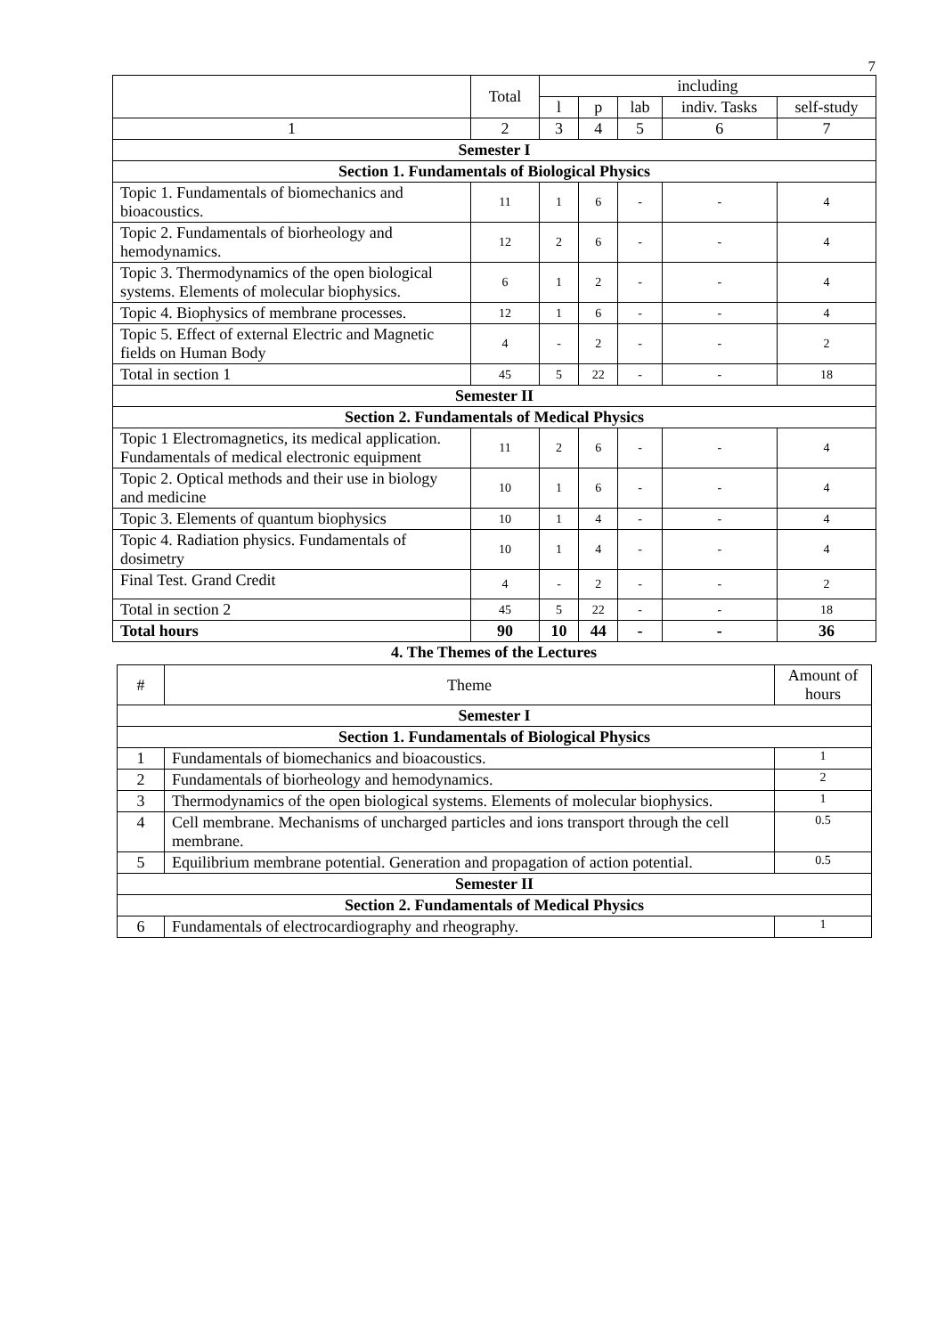7
| | Total | including | | | | |
| --- | --- | --- | --- | --- | --- | --- |
| | | l | p | lab | indiv. Tasks | self-study |
| 1 | 2 | 3 | 4 | 5 | 6 | 7 |
| Semester I | | | | | | |
| Section 1. Fundamentals of Biological Physics | | | | | | |
| Topic 1. Fundamentals of biomechanics and bioacoustics. | 11 | 1 | 6 | - | - | 4 |
| Topic 2. Fundamentals of biorheology and hemodynamics. | 12 | 2 | 6 | - | - | 4 |
| Topic 3. Thermodynamics of the open biological systems. Elements of molecular biophysics. | 6 | 1 | 2 | - | - | 4 |
| Topic 4. Biophysics of membrane processes. | 12 | 1 | 6 | - | - | 4 |
| Topic 5. Effect of external Electric and Magnetic fields on Human Body | 4 | - | 2 | - | - | 2 |
| Total in section 1 | 45 | 5 | 22 | - | - | 18 |
| Semester II | | | | | | |
| Section 2. Fundamentals of Medical Physics | | | | | | |
| Topic 1 Electromagnetics, its medical application. Fundamentals of medical electronic equipment | 11 | 2 | 6 | - | - | 4 |
| Topic 2. Optical methods and their use in biology and medicine | 10 | 1 | 6 | - | - | 4 |
| Topic 3. Elements of quantum biophysics | 10 | 1 | 4 | - | - | 4 |
| Topic 4. Radiation physics. Fundamentals of dosimetry | 10 | 1 | 4 | - | - | 4 |
| Final Test. Grand Credit | 4 | - | 2 | - | - | 2 |
| Total in section 2 | 45 | 5 | 22 | - | - | 18 |
| Total hours | 90 | 10 | 44 | - | - | 36 |
4. The Themes of the Lectures
| # | Theme | Amount of hours |
| --- | --- | --- |
| Semester I | | |
| Section 1. Fundamentals of Biological Physics | | |
| 1 | Fundamentals of biomechanics and bioacoustics. | 1 |
| 2 | Fundamentals of biorheology and hemodynamics. | 2 |
| 3 | Thermodynamics of the open biological systems. Elements of molecular biophysics. | 1 |
| 4 | Cell membrane. Mechanisms of uncharged particles and ions transport through the cell membrane. | 0.5 |
| 5 | Equilibrium membrane potential. Generation and propagation of action potential. | 0.5 |
| Semester II | | |
| Section 2. Fundamentals of Medical Physics | | |
| 6 | Fundamentals of electrocardiography and rheography. | 1 |